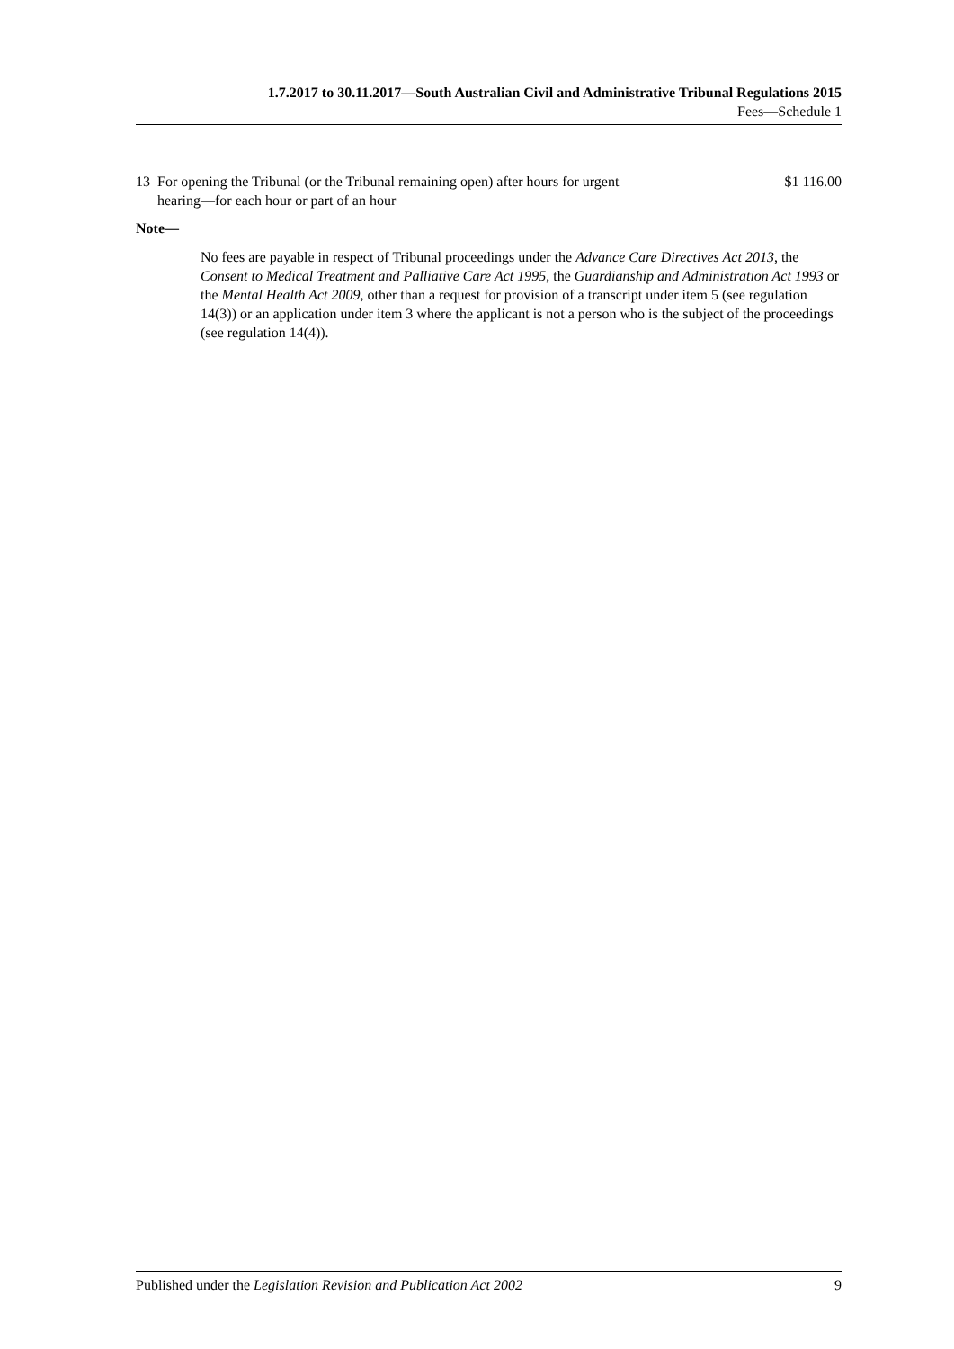1.7.2017 to 30.11.2017—South Australian Civil and Administrative Tribunal Regulations 2015
Fees—Schedule 1
| 13 | For opening the Tribunal (or the Tribunal remaining open) after hours for urgent hearing—for each hour or part of an hour | $1 116.00 |
Note—
No fees are payable in respect of Tribunal proceedings under the Advance Care Directives Act 2013, the Consent to Medical Treatment and Palliative Care Act 1995, the Guardianship and Administration Act 1993 or the Mental Health Act 2009, other than a request for provision of a transcript under item 5 (see regulation 14(3)) or an application under item 3 where the applicant is not a person who is the subject of the proceedings (see regulation 14(4)).
Published under the Legislation Revision and Publication Act 2002 9